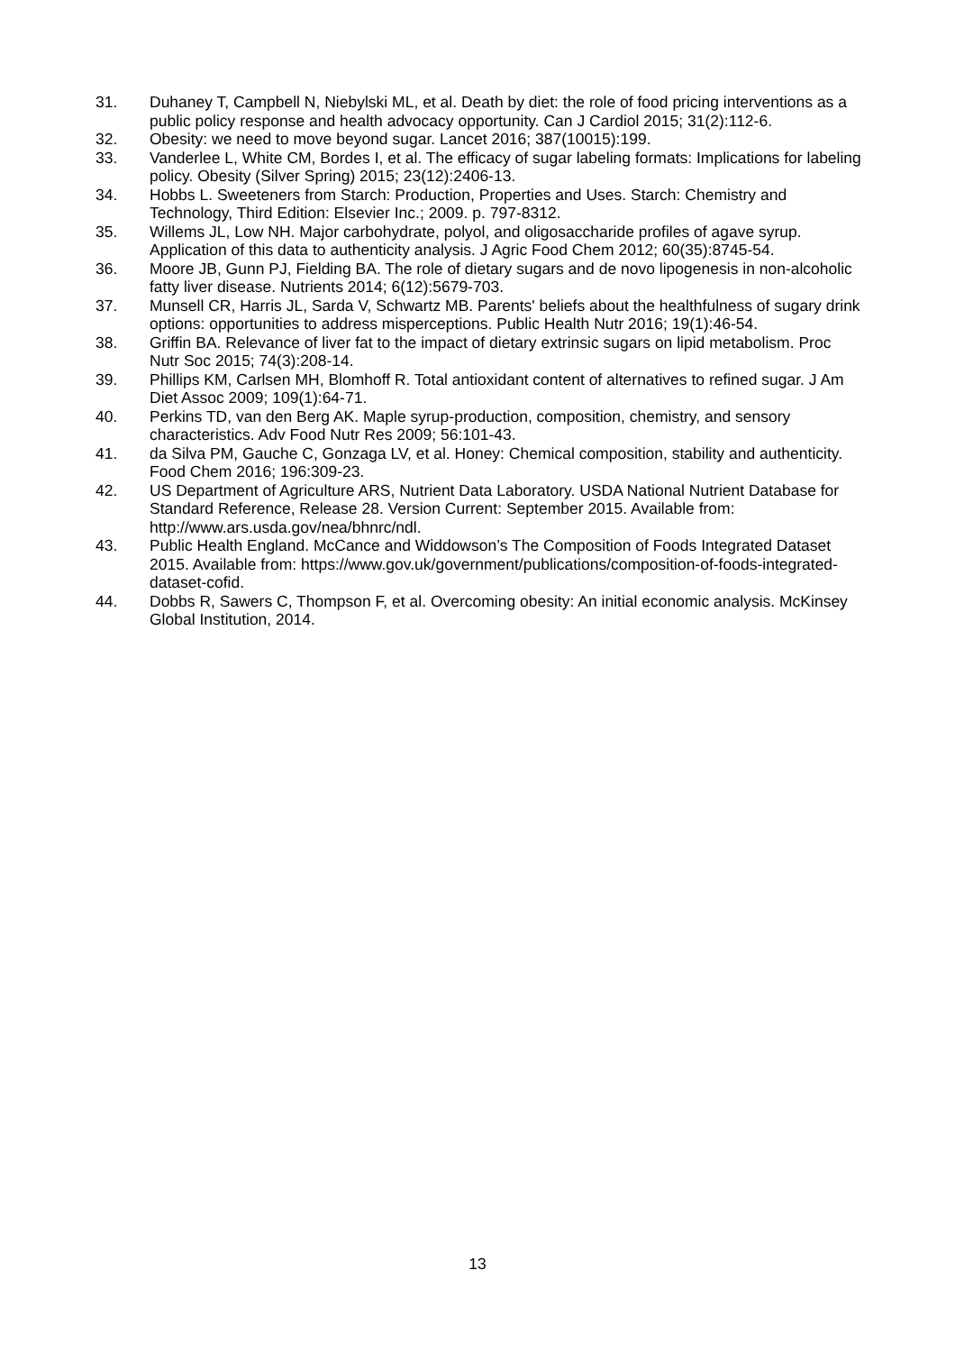31. Duhaney T, Campbell N, Niebylski ML, et al. Death by diet: the role of food pricing interventions as a public policy response and health advocacy opportunity. Can J Cardiol 2015; 31(2):112-6.
32. Obesity: we need to move beyond sugar. Lancet 2016; 387(10015):199.
33. Vanderlee L, White CM, Bordes I, et al. The efficacy of sugar labeling formats: Implications for labeling policy. Obesity (Silver Spring) 2015; 23(12):2406-13.
34. Hobbs L. Sweeteners from Starch: Production, Properties and Uses. Starch: Chemistry and Technology, Third Edition: Elsevier Inc.; 2009. p. 797-8312.
35. Willems JL, Low NH. Major carbohydrate, polyol, and oligosaccharide profiles of agave syrup. Application of this data to authenticity analysis. J Agric Food Chem 2012; 60(35):8745-54.
36. Moore JB, Gunn PJ, Fielding BA. The role of dietary sugars and de novo lipogenesis in non-alcoholic fatty liver disease. Nutrients 2014; 6(12):5679-703.
37. Munsell CR, Harris JL, Sarda V, Schwartz MB. Parents' beliefs about the healthfulness of sugary drink options: opportunities to address misperceptions. Public Health Nutr 2016; 19(1):46-54.
38. Griffin BA. Relevance of liver fat to the impact of dietary extrinsic sugars on lipid metabolism. Proc Nutr Soc 2015; 74(3):208-14.
39. Phillips KM, Carlsen MH, Blomhoff R. Total antioxidant content of alternatives to refined sugar. J Am Diet Assoc 2009; 109(1):64-71.
40. Perkins TD, van den Berg AK. Maple syrup-production, composition, chemistry, and sensory characteristics. Adv Food Nutr Res 2009; 56:101-43.
41. da Silva PM, Gauche C, Gonzaga LV, et al. Honey: Chemical composition, stability and authenticity. Food Chem 2016; 196:309-23.
42. US Department of Agriculture ARS, Nutrient Data Laboratory. USDA National Nutrient Database for Standard Reference, Release 28. Version Current: September 2015. Available from: http://www.ars.usda.gov/nea/bhnrc/ndl.
43. Public Health England. McCance and Widdowson’s The Composition of Foods Integrated Dataset 2015. Available from: https://www.gov.uk/government/publications/composition-of-foods-integrated-dataset-cofid.
44. Dobbs R, Sawers C, Thompson F, et al. Overcoming obesity: An initial economic analysis. McKinsey Global Institution, 2014.
13